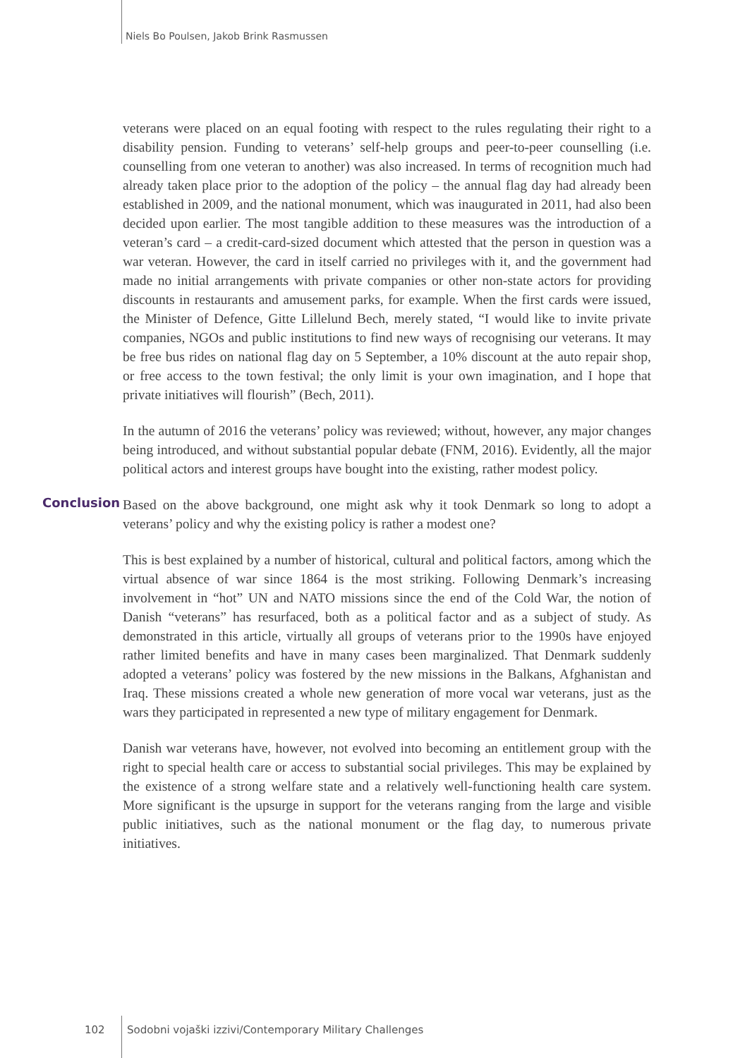Niels Bo Poulsen, Jakob Brink Rasmussen
veterans were placed on an equal footing with respect to the rules regulating their right to a disability pension. Funding to veterans’ self-help groups and peer-to-peer counselling (i.e. counselling from one veteran to another) was also increased. In terms of recognition much had already taken place prior to the adoption of the policy – the annual flag day had already been established in 2009, and the national monument, which was inaugurated in 2011, had also been decided upon earlier. The most tangible addition to these measures was the introduction of a veteran’s card – a credit-card-sized document which attested that the person in question was a war veteran. However, the card in itself carried no privileges with it, and the government had made no initial arrangements with private companies or other non-state actors for providing discounts in restaurants and amusement parks, for example. When the first cards were issued, the Minister of Defence, Gitte Lillelund Bech, merely stated, “I would like to invite private companies, NGOs and public institutions to find new ways of recognising our veterans. It may be free bus rides on national flag day on 5 September, a 10% discount at the auto repair shop, or free access to the town festival; the only limit is your own imagination, and I hope that private initiatives will flourish” (Bech, 2011).
In the autumn of 2016 the veterans’ policy was reviewed; without, however, any major changes being introduced, and without substantial popular debate (FNM, 2016). Evidently, all the major political actors and interest groups have bought into the existing, rather modest policy.
Conclusion Based on the above background, one might ask why it took Denmark so long to adopt a veterans’ policy and why the existing policy is rather a modest one?
This is best explained by a number of historical, cultural and political factors, among which the virtual absence of war since 1864 is the most striking. Following Denmark’s increasing involvement in “hot” UN and NATO missions since the end of the Cold War, the notion of Danish “veterans” has resurfaced, both as a political factor and as a subject of study. As demonstrated in this article, virtually all groups of veterans prior to the 1990s have enjoyed rather limited benefits and have in many cases been marginalized. That Denmark suddenly adopted a veterans’ policy was fostered by the new missions in the Balkans, Afghanistan and Iraq. These missions created a whole new generation of more vocal war veterans, just as the wars they participated in represented a new type of military engagement for Denmark.
Danish war veterans have, however, not evolved into becoming an entitlement group with the right to special health care or access to substantial social privileges. This may be explained by the existence of a strong welfare state and a relatively well-functioning health care system. More significant is the upsurge in support for the veterans ranging from the large and visible public initiatives, such as the national monument or the flag day, to numerous private initiatives.
102 Sodobni vojaški izzivi/Contemporary Military Challenges